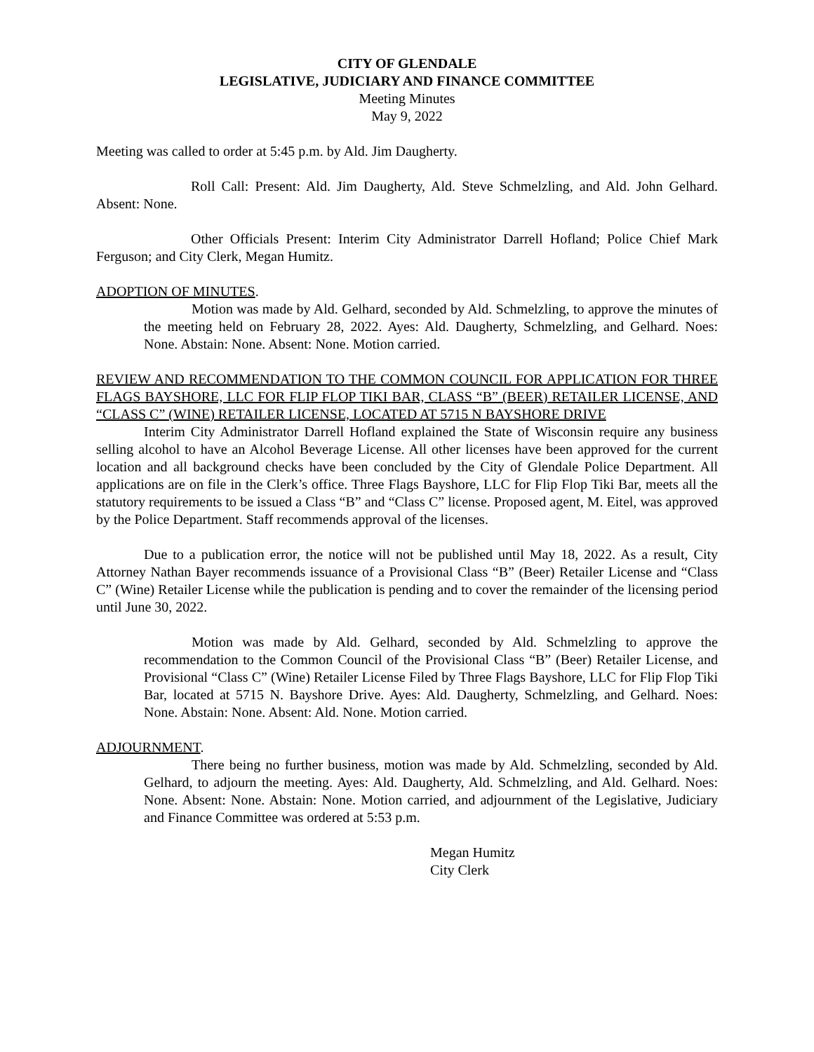CITY OF GLENDALE
LEGISLATIVE, JUDICIARY AND FINANCE COMMITTEE
Meeting Minutes
May 9, 2022
Meeting was called to order at 5:45 p.m. by Ald. Jim Daugherty.
Roll Call: Present: Ald. Jim Daugherty, Ald. Steve Schmelzling, and Ald. John Gelhard. Absent: None.
Other Officials Present: Interim City Administrator Darrell Hofland; Police Chief Mark Ferguson; and City Clerk, Megan Humitz.
ADOPTION OF MINUTES.
Motion was made by Ald. Gelhard, seconded by Ald. Schmelzling, to approve the minutes of the meeting held on February 28, 2022. Ayes: Ald. Daugherty, Schmelzling, and Gelhard. Noes: None. Abstain: None. Absent: None. Motion carried.
REVIEW AND RECOMMENDATION TO THE COMMON COUNCIL FOR APPLICATION FOR THREE FLAGS BAYSHORE, LLC FOR FLIP FLOP TIKI BAR, CLASS “B” (BEER) RETAILER LICENSE, AND “CLASS C” (WINE) RETAILER LICENSE, LOCATED AT 5715 N BAYSHORE DRIVE
Interim City Administrator Darrell Hofland explained the State of Wisconsin require any business selling alcohol to have an Alcohol Beverage License. All other licenses have been approved for the current location and all background checks have been concluded by the City of Glendale Police Department. All applications are on file in the Clerk’s office. Three Flags Bayshore, LLC for Flip Flop Tiki Bar, meets all the statutory requirements to be issued a Class “B” and “Class C” license. Proposed agent, M. Eitel, was approved by the Police Department. Staff recommends approval of the licenses.
Due to a publication error, the notice will not be published until May 18, 2022. As a result, City Attorney Nathan Bayer recommends issuance of a Provisional Class “B” (Beer) Retailer License and “Class C” (Wine) Retailer License while the publication is pending and to cover the remainder of the licensing period until June 30, 2022.
Motion was made by Ald. Gelhard, seconded by Ald. Schmelzling to approve the recommendation to the Common Council of the Provisional Class “B” (Beer) Retailer License, and Provisional “Class C” (Wine) Retailer License Filed by Three Flags Bayshore, LLC for Flip Flop Tiki Bar, located at 5715 N. Bayshore Drive. Ayes: Ald. Daugherty, Schmelzling, and Gelhard. Noes: None. Abstain: None. Absent: Ald. None. Motion carried.
ADJOURNMENT.
There being no further business, motion was made by Ald. Schmelzling, seconded by Ald. Gelhard, to adjourn the meeting. Ayes: Ald. Daugherty, Ald. Schmelzling, and Ald. Gelhard. Noes: None. Absent: None. Abstain: None. Motion carried, and adjournment of the Legislative, Judiciary and Finance Committee was ordered at 5:53 p.m.
Megan Humitz
City Clerk